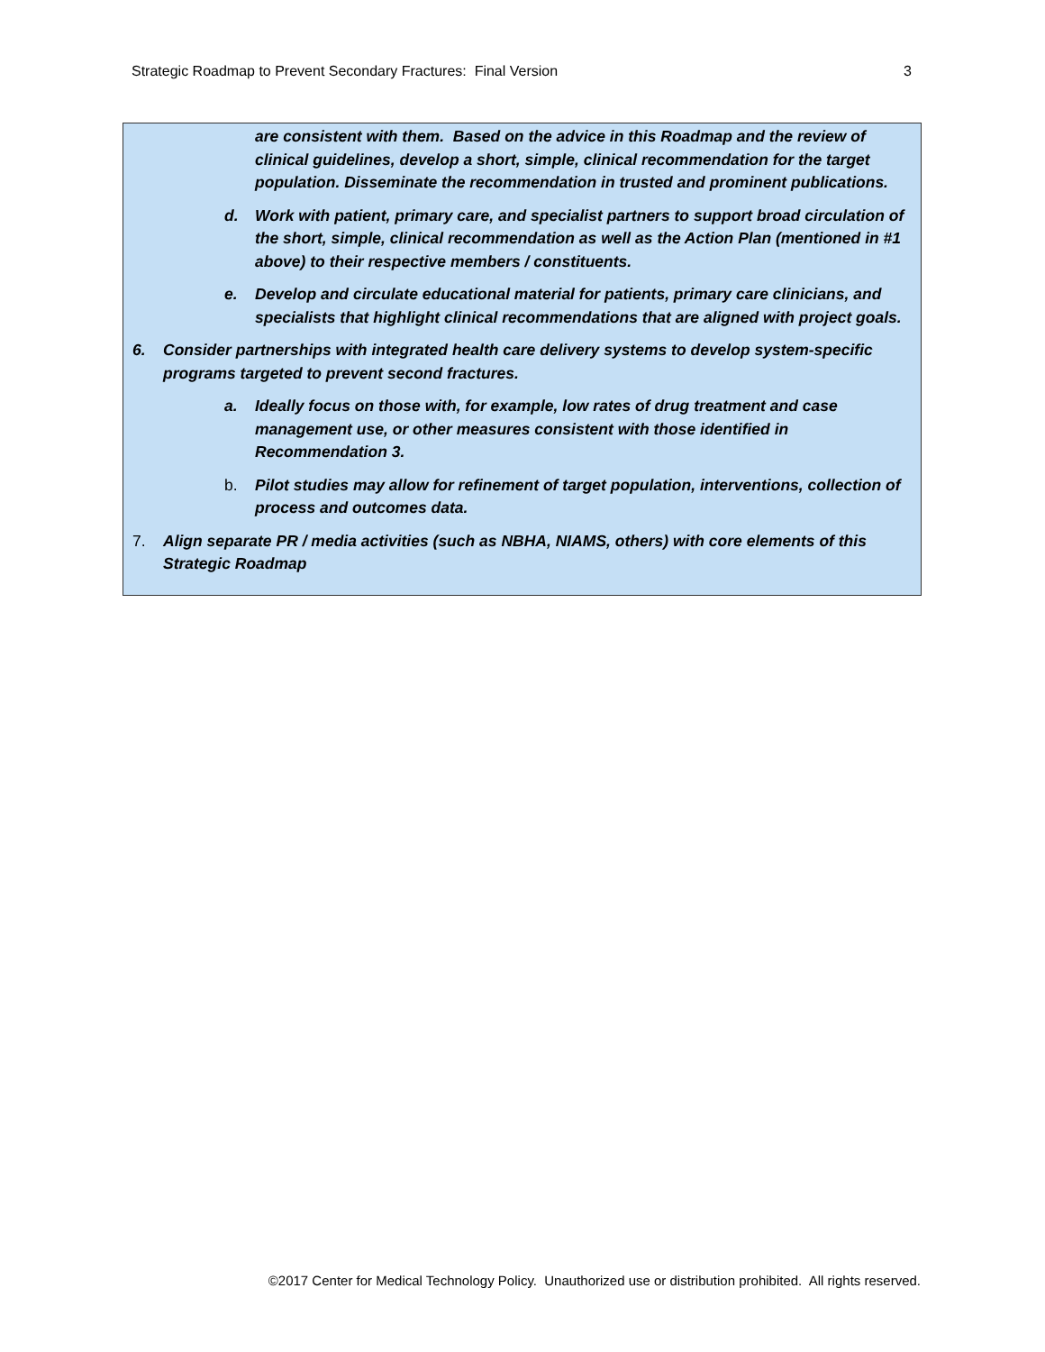Strategic Roadmap to Prevent Secondary Fractures: Final Version 3
are consistent with them. Based on the advice in this Roadmap and the review of clinical guidelines, develop a short, simple, clinical recommendation for the target population. Disseminate the recommendation in trusted and prominent publications.
d. Work with patient, primary care, and specialist partners to support broad circulation of the short, simple, clinical recommendation as well as the Action Plan (mentioned in #1 above) to their respective members / constituents.
e. Develop and circulate educational material for patients, primary care clinicians, and specialists that highlight clinical recommendations that are aligned with project goals.
6. Consider partnerships with integrated health care delivery systems to develop system-specific programs targeted to prevent second fractures.
a. Ideally focus on those with, for example, low rates of drug treatment and case management use, or other measures consistent with those identified in Recommendation 3.
b. Pilot studies may allow for refinement of target population, interventions, collection of process and outcomes data.
7. Align separate PR / media activities (such as NBHA, NIAMS, others) with core elements of this Strategic Roadmap
©2017 Center for Medical Technology Policy. Unauthorized use or distribution prohibited. All rights reserved.